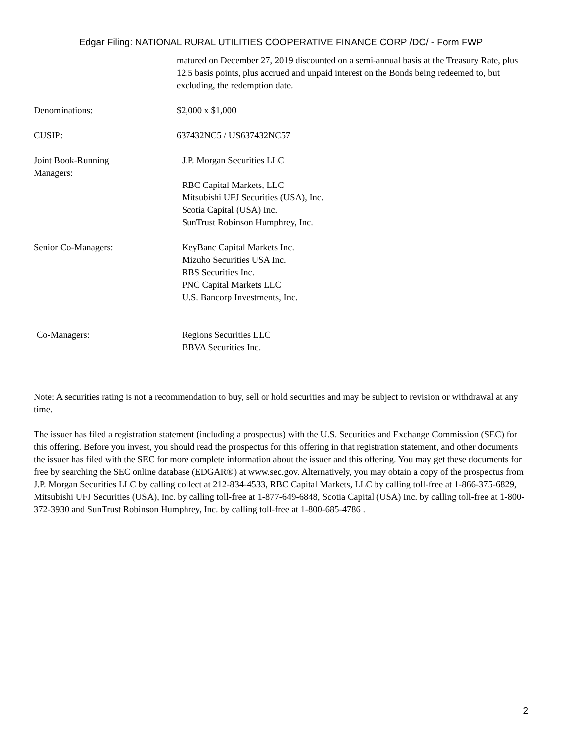Edgar Filing: NATIONAL RURAL UTILITIES COOPERATIVE FINANCE CORP /DC/ - Form FWP
| | matured on December 27, 2019 discounted on a semi-annual basis at the Treasury Rate, plus 12.5 basis points, plus accrued and unpaid interest on the Bonds being redeemed to, but excluding, the redemption date. |
| Denominations: | $2,000 x $1,000 |
| CUSIP: | 637432NC5 / US637432NC57 |
| Joint Book-Running Managers: | J.P. Morgan Securities LLC RBC Capital Markets, LLC Mitsubishi UFJ Securities (USA), Inc. Scotia Capital (USA) Inc. SunTrust Robinson Humphrey, Inc. |
| Senior Co-Managers: | KeyBanc Capital Markets Inc. Mizuho Securities USA Inc. RBS Securities Inc. PNC Capital Markets LLC U.S. Bancorp Investments, Inc. |
| Co-Managers: | Regions Securities LLC BBVA Securities Inc. |
Note: A securities rating is not a recommendation to buy, sell or hold securities and may be subject to revision or withdrawal at any time.
The issuer has filed a registration statement (including a prospectus) with the U.S. Securities and Exchange Commission (SEC) for this offering. Before you invest, you should read the prospectus for this offering in that registration statement, and other documents the issuer has filed with the SEC for more complete information about the issuer and this offering. You may get these documents for free by searching the SEC online database (EDGAR®) at www.sec.gov. Alternatively, you may obtain a copy of the prospectus from J.P. Morgan Securities LLC by calling collect at 212-834-4533, RBC Capital Markets, LLC by calling toll-free at 1-866-375-6829, Mitsubishi UFJ Securities (USA), Inc. by calling toll-free at 1-877-649-6848, Scotia Capital (USA) Inc. by calling toll-free at 1-800-372-3930 and SunTrust Robinson Humphrey, Inc. by calling toll-free at 1-800-685-4786 .
2